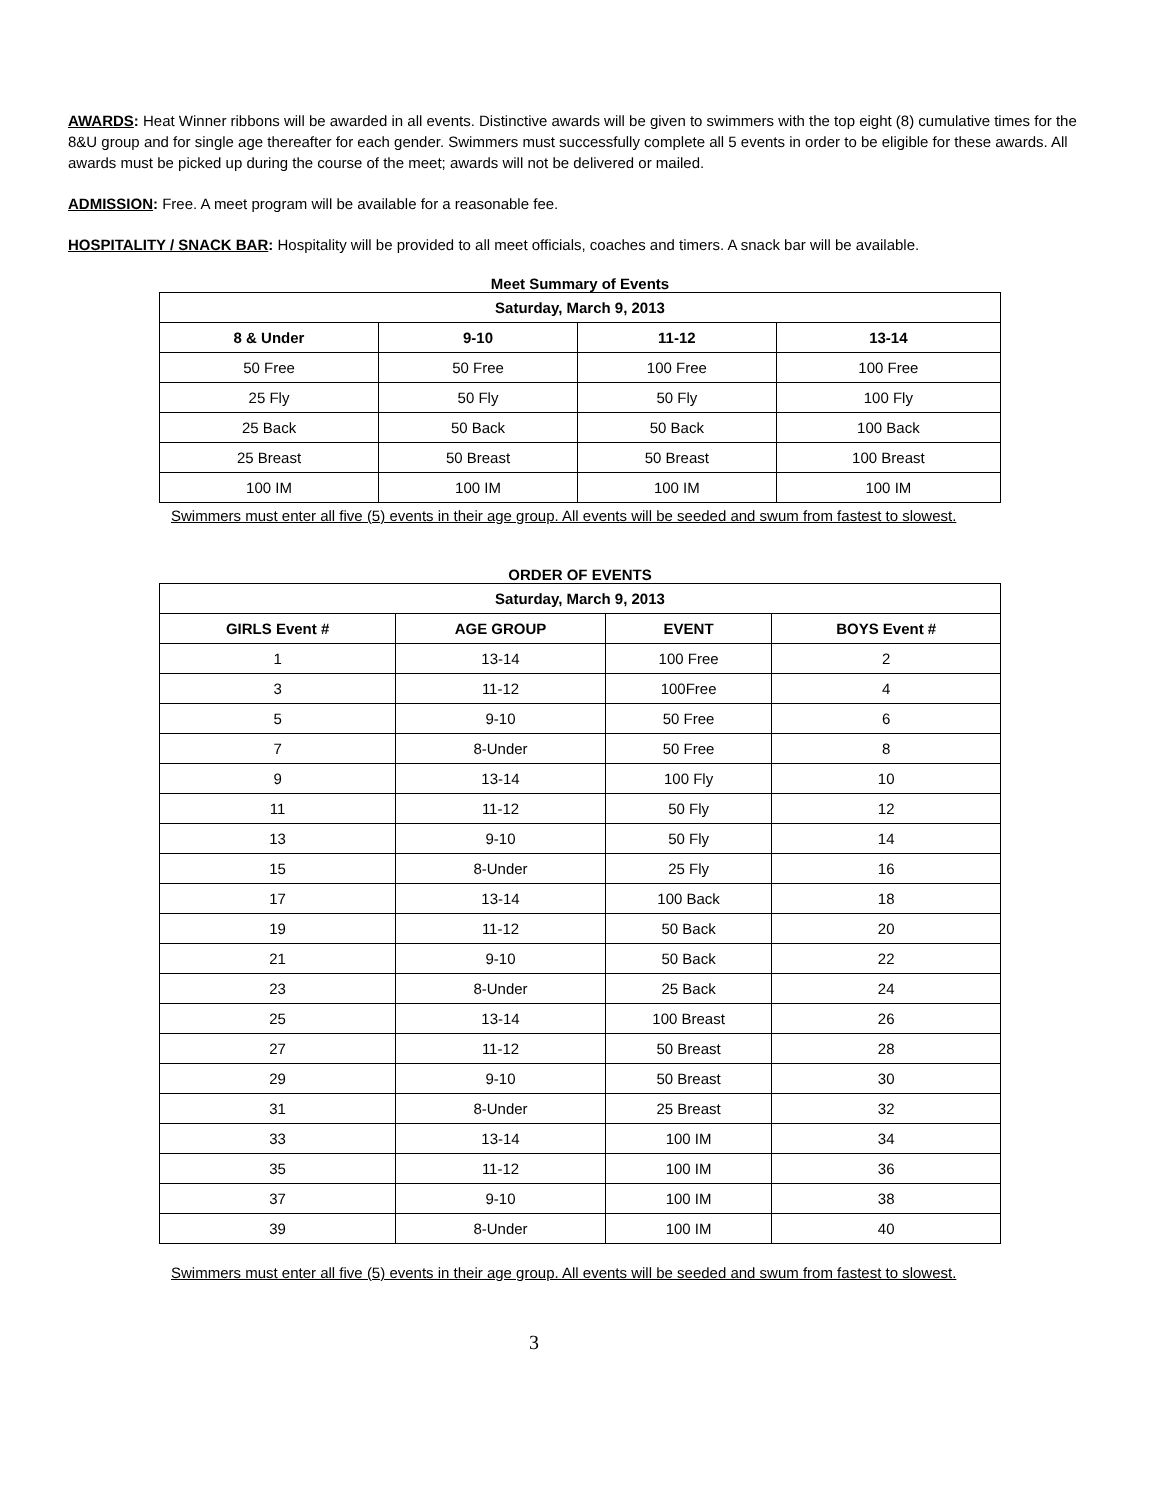AWARDS: Heat Winner ribbons will be awarded in all events. Distinctive awards will be given to swimmers with the top eight (8) cumulative times for the 8&U group and for single age thereafter for each gender. Swimmers must successfully complete all 5 events in order to be eligible for these awards. All awards must be picked up during the course of the meet; awards will not be delivered or mailed.
ADMISSION: Free. A meet program will be available for a reasonable fee.
HOSPITALITY / SNACK BAR: Hospitality will be provided to all meet officials, coaches and timers. A snack bar will be available.
Meet Summary of Events
| Saturday, March 9, 2013 | | | |
| --- | --- | --- | --- |
| 8 & Under | 9-10 | 11-12 | 13-14 |
| 50 Free | 50 Free | 100 Free | 100 Free |
| 25 Fly | 50 Fly | 50 Fly | 100 Fly |
| 25 Back | 50 Back | 50 Back | 100 Back |
| 25 Breast | 50 Breast | 50 Breast | 100 Breast |
| 100 IM | 100 IM | 100 IM | 100 IM |
Swimmers must enter all five (5) events in their age group. All events will be seeded and swum from fastest to slowest.
ORDER OF EVENTS
| Saturday, March 9, 2013 | | | |
| --- | --- | --- | --- |
| GIRLS Event # | AGE GROUP | EVENT | BOYS Event # |
| 1 | 13-14 | 100 Free | 2 |
| 3 | 11-12 | 100Free | 4 |
| 5 | 9-10 | 50 Free | 6 |
| 7 | 8-Under | 50 Free | 8 |
| 9 | 13-14 | 100 Fly | 10 |
| 11 | 11-12 | 50 Fly | 12 |
| 13 | 9-10 | 50 Fly | 14 |
| 15 | 8-Under | 25 Fly | 16 |
| 17 | 13-14 | 100 Back | 18 |
| 19 | 11-12 | 50 Back | 20 |
| 21 | 9-10 | 50 Back | 22 |
| 23 | 8-Under | 25 Back | 24 |
| 25 | 13-14 | 100 Breast | 26 |
| 27 | 11-12 | 50 Breast | 28 |
| 29 | 9-10 | 50 Breast | 30 |
| 31 | 8-Under | 25 Breast | 32 |
| 33 | 13-14 | 100 IM | 34 |
| 35 | 11-12 | 100 IM | 36 |
| 37 | 9-10 | 100 IM | 38 |
| 39 | 8-Under | 100 IM | 40 |
Swimmers must enter all five (5) events in their age group. All events will be seeded and swum from fastest to slowest.
3